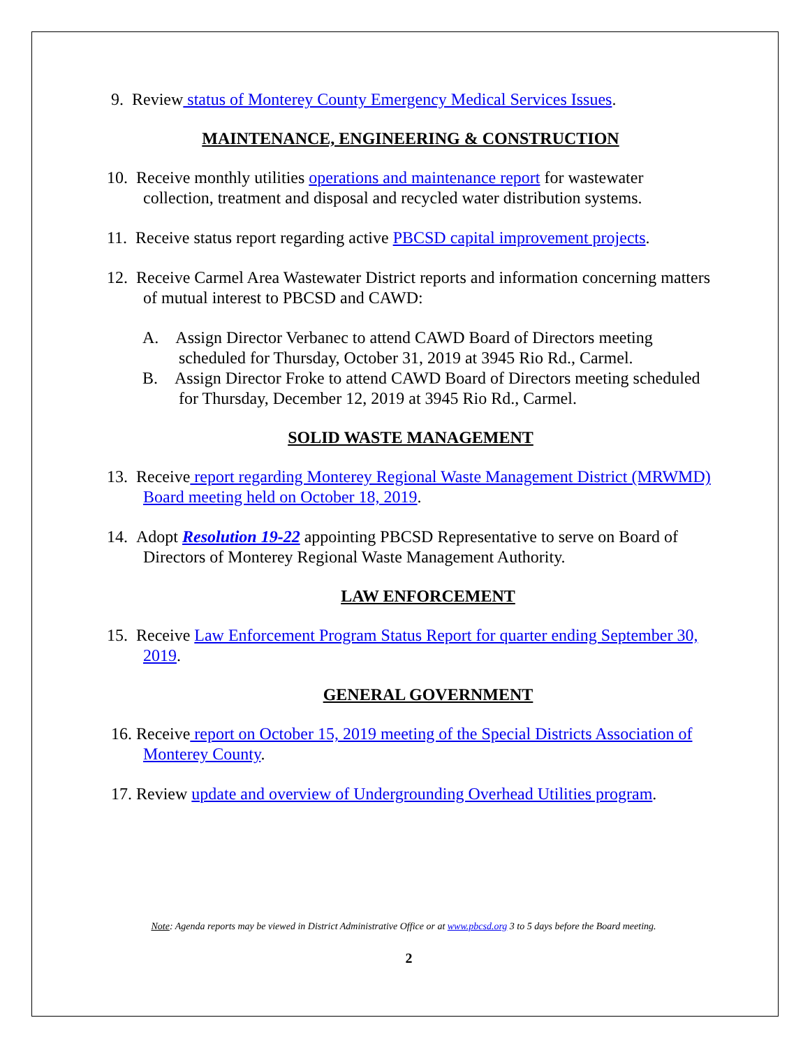9. Review status of Monterey County Emergency Medical Services Issues.
MAINTENANCE, ENGINEERING & CONSTRUCTION
10. Receive monthly utilities operations and maintenance report for wastewater collection, treatment and disposal and recycled water distribution systems.
11. Receive status report regarding active PBCSD capital improvement projects.
12. Receive Carmel Area Wastewater District reports and information concerning matters of mutual interest to PBCSD and CAWD:
A. Assign Director Verbanec to attend CAWD Board of Directors meeting scheduled for Thursday, October 31, 2019 at 3945 Rio Rd., Carmel.
B. Assign Director Froke to attend CAWD Board of Directors meeting scheduled for Thursday, December 12, 2019 at 3945 Rio Rd., Carmel.
SOLID WASTE MANAGEMENT
13. Receive report regarding Monterey Regional Waste Management District (MRWMD) Board meeting held on October 18, 2019.
14. Adopt Resolution 19-22 appointing PBCSD Representative to serve on Board of Directors of Monterey Regional Waste Management Authority.
LAW ENFORCEMENT
15. Receive Law Enforcement Program Status Report for quarter ending September 30, 2019.
GENERAL GOVERNMENT
16. Receive report on October 15, 2019 meeting of the Special Districts Association of Monterey County.
17. Review update and overview of Undergrounding Overhead Utilities program.
Note: Agenda reports may be viewed in District Administrative Office or at www.pbcsd.org 3 to 5 days before the Board meeting.
2